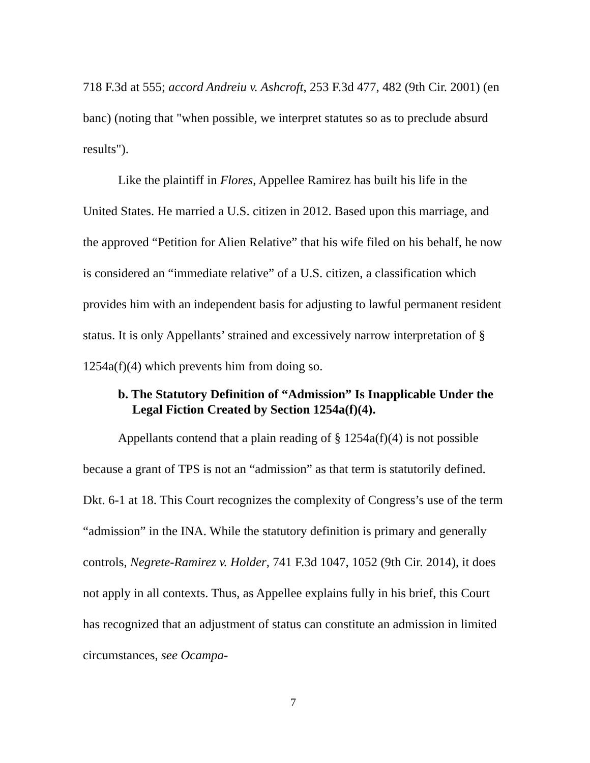718 F.3d at 555; accord Andreiu v. Ashcroft, 253 F.3d 477, 482 (9th Cir. 2001) (en banc) (noting that "when possible, we interpret statutes so as to preclude absurd results").
Like the plaintiff in Flores, Appellee Ramirez has built his life in the United States. He married a U.S. citizen in 2012. Based upon this marriage, and the approved “Petition for Alien Relative” that his wife filed on his behalf, he now is considered an “immediate relative” of a U.S. citizen, a classification which provides him with an independent basis for adjusting to lawful permanent resident status. It is only Appellants’ strained and excessively narrow interpretation of § 1254a(f)(4) which prevents him from doing so.
b. The Statutory Definition of “Admission” Is Inapplicable Under the Legal Fiction Created by Section 1254a(f)(4).
Appellants contend that a plain reading of § 1254a(f)(4) is not possible because a grant of TPS is not an “admission” as that term is statutorily defined. Dkt. 6-1 at 18. This Court recognizes the complexity of Congress’s use of the term “admission” in the INA. While the statutory definition is primary and generally controls, Negrete-Ramirez v. Holder, 741 F.3d 1047, 1052 (9th Cir. 2014), it does not apply in all contexts. Thus, as Appellee explains fully in his brief, this Court has recognized that an adjustment of status can constitute an admission in limited circumstances, see Ocampa-
7